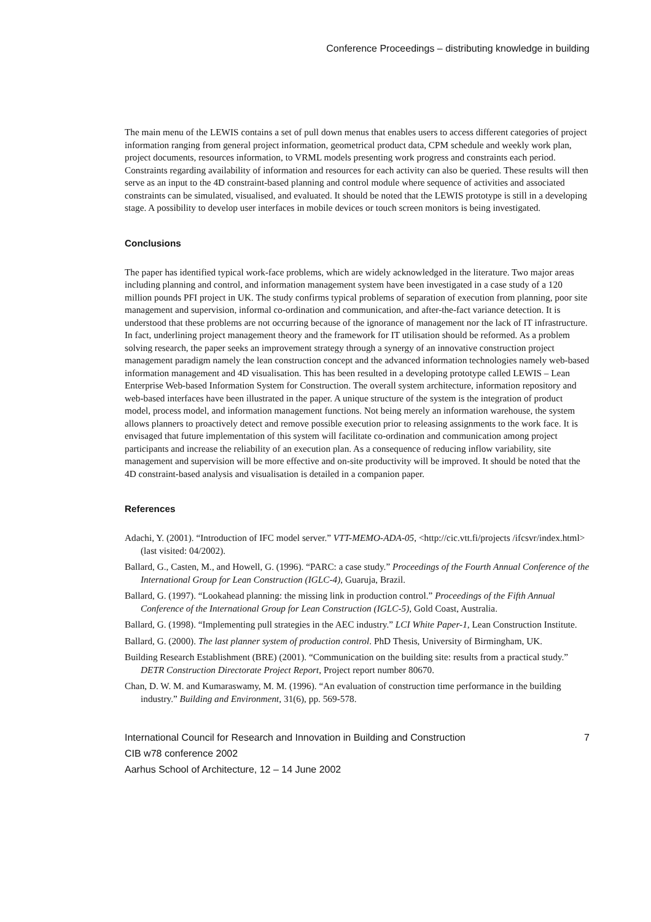Conference Proceedings – distributing knowledge in building
The main menu of the LEWIS contains a set of pull down menus that enables users to access different categories of project information ranging from general project information, geometrical product data, CPM schedule and weekly work plan, project documents, resources information, to VRML models presenting work progress and constraints each period. Constraints regarding availability of information and resources for each activity can also be queried. These results will then serve as an input to the 4D constraint-based planning and control module where sequence of activities and associated constraints can be simulated, visualised, and evaluated. It should be noted that the LEWIS prototype is still in a developing stage. A possibility to develop user interfaces in mobile devices or touch screen monitors is being investigated.
Conclusions
The paper has identified typical work-face problems, which are widely acknowledged in the literature. Two major areas including planning and control, and information management system have been investigated in a case study of a 120 million pounds PFI project in UK. The study confirms typical problems of separation of execution from planning, poor site management and supervision, informal co-ordination and communication, and after-the-fact variance detection. It is understood that these problems are not occurring because of the ignorance of management nor the lack of IT infrastructure. In fact, underlining project management theory and the framework for IT utilisation should be reformed. As a problem solving research, the paper seeks an improvement strategy through a synergy of an innovative construction project management paradigm namely the lean construction concept and the advanced information technologies namely web-based information management and 4D visualisation. This has been resulted in a developing prototype called LEWIS – Lean Enterprise Web-based Information System for Construction. The overall system architecture, information repository and web-based interfaces have been illustrated in the paper. A unique structure of the system is the integration of product model, process model, and information management functions. Not being merely an information warehouse, the system allows planners to proactively detect and remove possible execution prior to releasing assignments to the work face. It is envisaged that future implementation of this system will facilitate co-ordination and communication among project participants and increase the reliability of an execution plan. As a consequence of reducing inflow variability, site management and supervision will be more effective and on-site productivity will be improved. It should be noted that the 4D constraint-based analysis and visualisation is detailed in a companion paper.
References
Adachi, Y. (2001). “Introduction of IFC model server.” VTT-MEMO-ADA-05, <http://cic.vtt.fi/projects /ifcsvr/index.html> (last visited: 04/2002).
Ballard, G., Casten, M., and Howell, G. (1996). “PARC: a case study.” Proceedings of the Fourth Annual Conference of the International Group for Lean Construction (IGLC-4), Guaruja, Brazil.
Ballard, G. (1997). “Lookahead planning: the missing link in production control.” Proceedings of the Fifth Annual Conference of the International Group for Lean Construction (IGLC-5), Gold Coast, Australia.
Ballard, G. (1998). “Implementing pull strategies in the AEC industry.” LCI White Paper-1, Lean Construction Institute.
Ballard, G. (2000). The last planner system of production control. PhD Thesis, University of Birmingham, UK.
Building Research Establishment (BRE) (2001). “Communication on the building site: results from a practical study.” DETR Construction Directorate Project Report, Project report number 80670.
Chan, D. W. M. and Kumaraswamy, M. M. (1996). “An evaluation of construction time performance in the building industry.” Building and Environment, 31(6), pp. 569-578.
International Council for Research and Innovation in Building and Construction
CIB w78 conference 2002
Aarhus School of Architecture, 12 – 14 June 2002
7